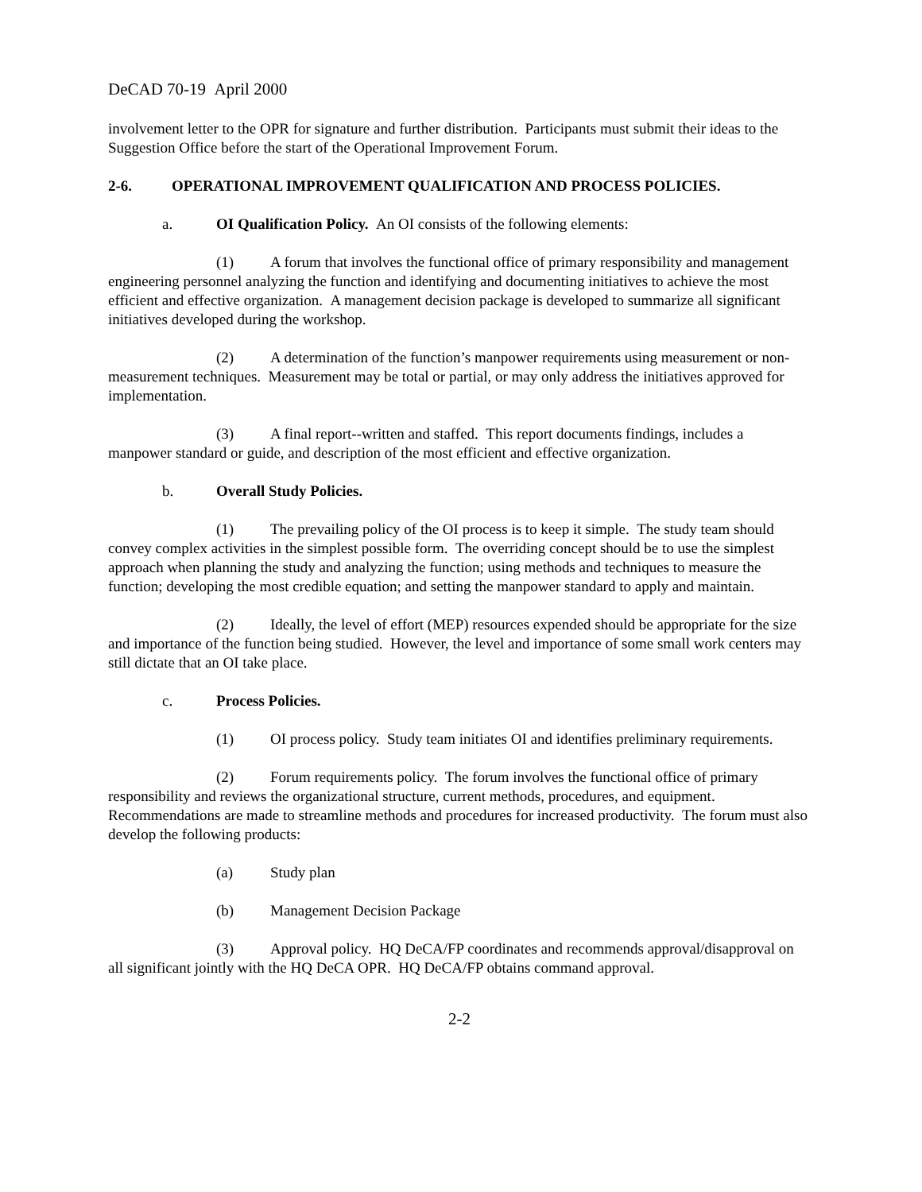DeCAD 70-19 April 2000
involvement letter to the OPR for signature and further distribution. Participants must submit their ideas to the Suggestion Office before the start of the Operational Improvement Forum.
2-6. OPERATIONAL IMPROVEMENT QUALIFICATION AND PROCESS POLICIES.
a. OI Qualification Policy. An OI consists of the following elements:
(1) A forum that involves the functional office of primary responsibility and management engineering personnel analyzing the function and identifying and documenting initiatives to achieve the most efficient and effective organization. A management decision package is developed to summarize all significant initiatives developed during the workshop.
(2) A determination of the function’s manpower requirements using measurement or non-measurement techniques. Measurement may be total or partial, or may only address the initiatives approved for implementation.
(3) A final report--written and staffed. This report documents findings, includes a manpower standard or guide, and description of the most efficient and effective organization.
b. Overall Study Policies.
(1) The prevailing policy of the OI process is to keep it simple. The study team should convey complex activities in the simplest possible form. The overriding concept should be to use the simplest approach when planning the study and analyzing the function; using methods and techniques to measure the function; developing the most credible equation; and setting the manpower standard to apply and maintain.
(2) Ideally, the level of effort (MEP) resources expended should be appropriate for the size and importance of the function being studied. However, the level and importance of some small work centers may still dictate that an OI take place.
c. Process Policies.
(1) OI process policy. Study team initiates OI and identifies preliminary requirements.
(2) Forum requirements policy. The forum involves the functional office of primary responsibility and reviews the organizational structure, current methods, procedures, and equipment. Recommendations are made to streamline methods and procedures for increased productivity. The forum must also develop the following products:
(a) Study plan
(b) Management Decision Package
(3) Approval policy. HQ DeCA/FP coordinates and recommends approval/disapproval on all significant jointly with the HQ DeCA OPR. HQ DeCA/FP obtains command approval.
2-2